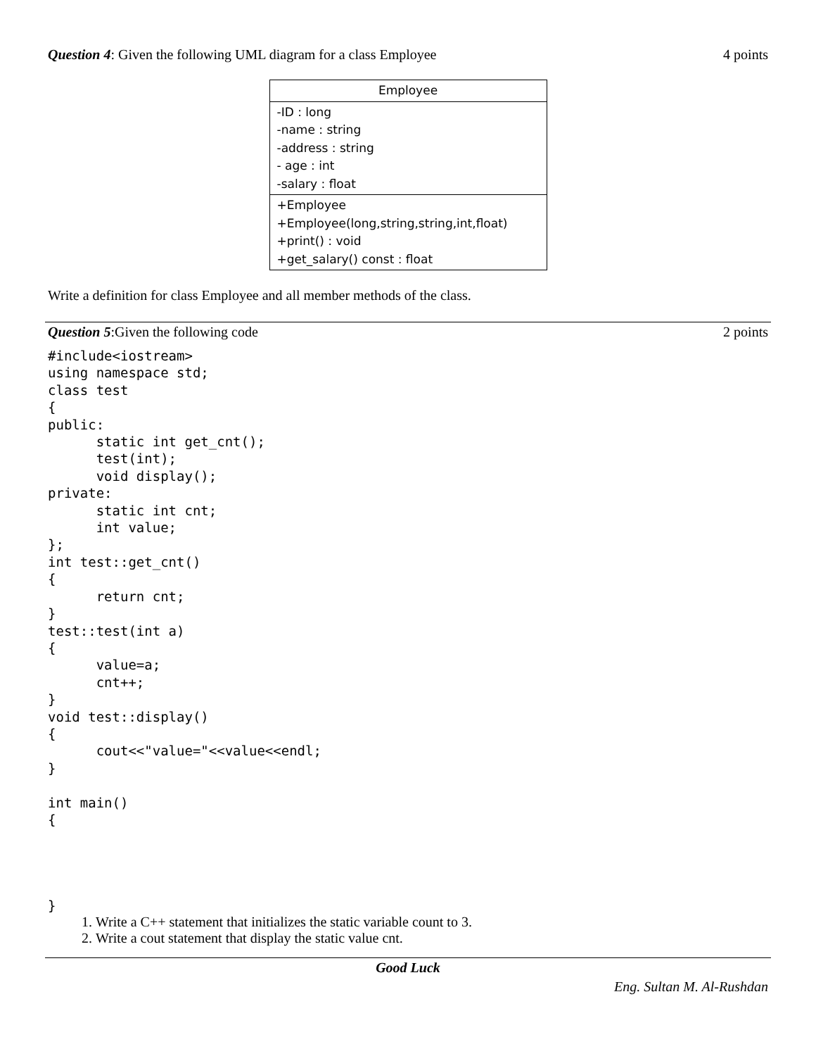Question 4: Given the following UML diagram for a class Employee
4 points
| Employee |
| -ID : long -name : string -address : string - age : int -salary : float |
| +Employee +Employee(long,string,string,int,float) +print() : void +get_salary() const : float |
Write a definition for class Employee and all member methods of the class.
Question 5:Given the following code
2 points
#include<iostream>
using namespace std;
class test
{
public:
	static int get_cnt();
	test(int);
	void display();
private:
	static int cnt;
	int value;
};
int test::get_cnt()
{
	return cnt;
}
test::test(int a)
{
	value=a;
	cnt++;
}
void test::display()
{
	cout<<"value="<<value<<endl;
}

int main()
{




}
1. Write a C++ statement that initializes the static variable count to 3.
2. Write a cout statement that display the static value cnt.
Good Luck
Eng. Sultan M. Al-Rushdan